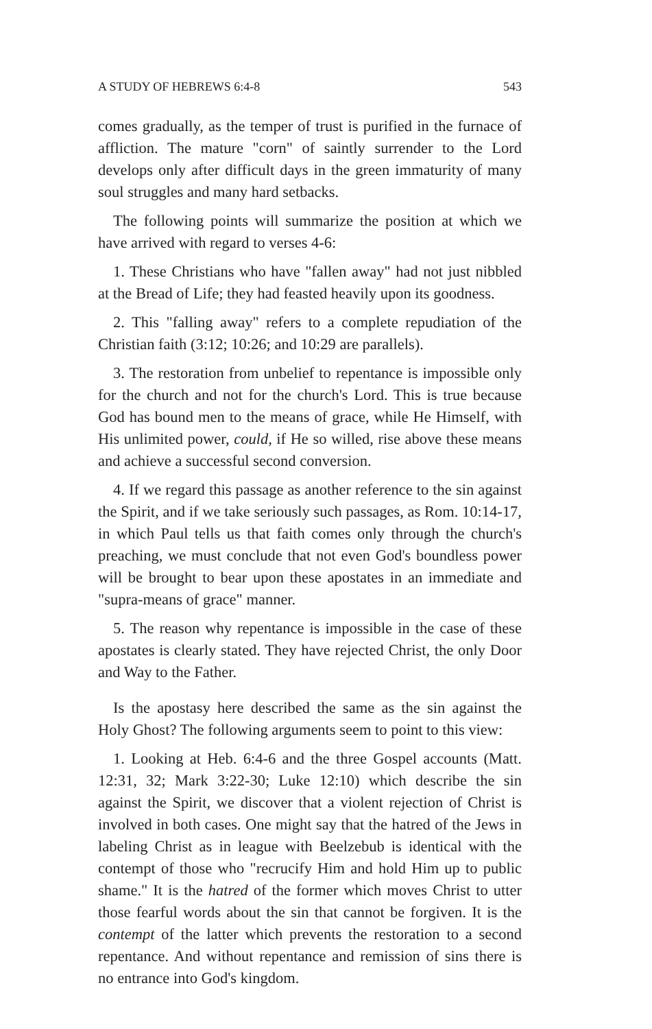A STUDY OF HEBREWS 6:4-8 543
comes gradually, as the temper of trust is purified in the furnace of affliction. The mature "corn" of saintly surrender to the Lord develops only after difficult days in the green immaturity of many soul struggles and many hard setbacks.
The following points will summarize the position at which we have arrived with regard to verses 4-6:
1. These Christians who have "fallen away" had not just nibbled at the Bread of Life; they had feasted heavily upon its goodness.
2. This "falling away" refers to a complete repudiation of the Christian faith (3:12; 10:26; and 10:29 are parallels).
3. The restoration from unbelief to repentance is impossible only for the church and not for the church's Lord. This is true because God has bound men to the means of grace, while He Himself, with His unlimited power, could, if He so willed, rise above these means and achieve a successful second conversion.
4. If we regard this passage as another reference to the sin against the Spirit, and if we take seriously such passages, as Rom. 10:14-17, in which Paul tells us that faith comes only through the church's preaching, we must conclude that not even God's boundless power will be brought to bear upon these apostates in an immediate and "supra-means of grace" manner.
5. The reason why repentance is impossible in the case of these apostates is clearly stated. They have rejected Christ, the only Door and Way to the Father.
Is the apostasy here described the same as the sin against the Holy Ghost? The following arguments seem to point to this view:
1. Looking at Heb. 6:4-6 and the three Gospel accounts (Matt. 12:31, 32; Mark 3:22-30; Luke 12:10) which describe the sin against the Spirit, we discover that a violent rejection of Christ is involved in both cases. One might say that the hatred of the Jews in labeling Christ as in league with Beelzebub is identical with the contempt of those who "recrucify Him and hold Him up to public shame." It is the hatred of the former which moves Christ to utter those fearful words about the sin that cannot be forgiven. It is the contempt of the latter which prevents the restoration to a second repentance. And without repentance and remission of sins there is no entrance into God's kingdom.